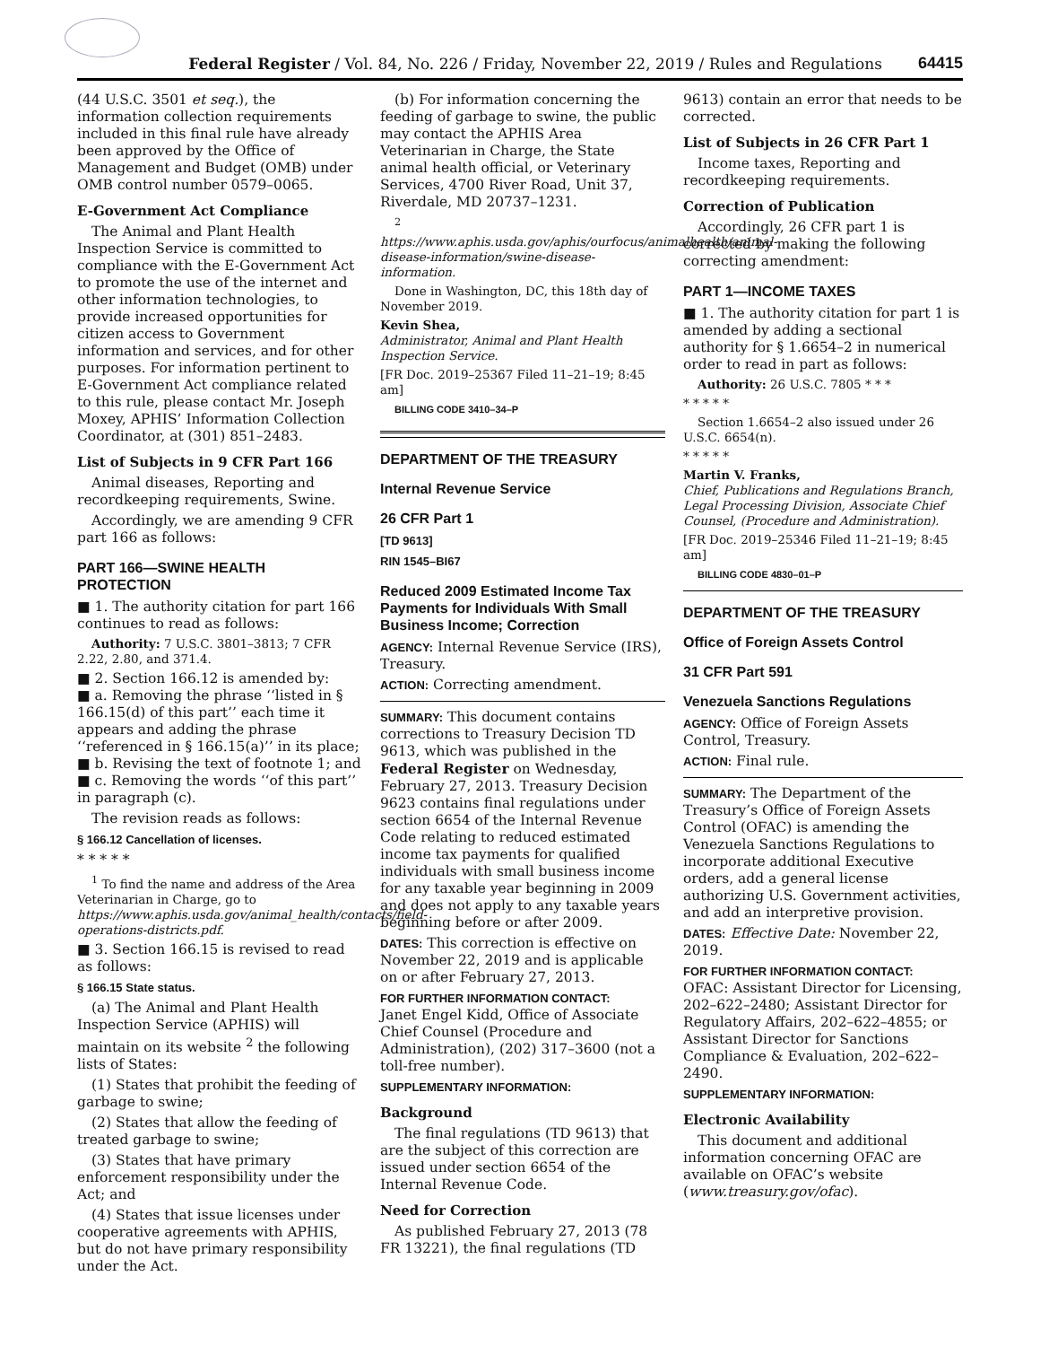Federal Register / Vol. 84, No. 226 / Friday, November 22, 2019 / Rules and Regulations
64415
(44 U.S.C. 3501 et seq.), the information collection requirements included in this final rule have already been approved by the Office of Management and Budget (OMB) under OMB control number 0579–0065.
E-Government Act Compliance
The Animal and Plant Health Inspection Service is committed to compliance with the E-Government Act to promote the use of the internet and other information technologies, to provide increased opportunities for citizen access to Government information and services, and for other purposes. For information pertinent to E-Government Act compliance related to this rule, please contact Mr. Joseph Moxey, APHIS’ Information Collection Coordinator, at (301) 851–2483.
List of Subjects in 9 CFR Part 166
Animal diseases, Reporting and recordkeeping requirements, Swine.
Accordingly, we are amending 9 CFR part 166 as follows:
PART 166—SWINE HEALTH PROTECTION
■ 1. The authority citation for part 166 continues to read as follows:
Authority: 7 U.S.C. 3801–3813; 7 CFR 2.22, 2.80, and 371.4.
■ 2. Section 166.12 is amended by:
■ a. Removing the phrase ‘‘listed in § 166.15(d) of this part’’ each time it appears and adding the phrase ‘‘referenced in § 166.15(a)’’ in its place;
■ b. Revising the text of footnote 1; and
■ c. Removing the words ‘‘of this part’’ in paragraph (c).
The revision reads as follows:
§ 166.12 Cancellation of licenses.
* * * * *
<sup>1</sup> To find the name and address of the Area Veterinarian in Charge, go to https://www.aphis.usda.gov/animal_health/contacts/field-operations-districts.pdf.
■ 3. Section 166.15 is revised to read as follows:
§ 166.15 State status.
(a) The Animal and Plant Health Inspection Service (APHIS) will maintain on its website <sup>2</sup> the following lists of States:
(1) States that prohibit the feeding of garbage to swine;
(2) States that allow the feeding of treated garbage to swine;
(3) States that have primary enforcement responsibility under the Act; and
(4) States that issue licenses under cooperative agreements with APHIS, but do not have primary responsibility under the Act.
(b) For information concerning the feeding of garbage to swine, the public may contact the APHIS Area Veterinarian in Charge, the State animal health official, or Veterinary Services, 4700 River Road, Unit 37, Riverdale, MD 20737–1231.
<sup>2</sup> https://www.aphis.usda.gov/aphis/ourfocus/animalhealth/animal-disease-information/swine-disease-information.
Done in Washington, DC, this 18th day of November 2019.
Kevin Shea,
Administrator, Animal and Plant Health Inspection Service.
[FR Doc. 2019–25367 Filed 11–21–19; 8:45 am]
BILLING CODE 3410–34–P
DEPARTMENT OF THE TREASURY
Internal Revenue Service
26 CFR Part 1
[TD 9613]
RIN 1545–BI67
Reduced 2009 Estimated Income Tax Payments for Individuals With Small Business Income; Correction
AGENCY: Internal Revenue Service (IRS), Treasury.
ACTION: Correcting amendment.
SUMMARY: This document contains corrections to Treasury Decision TD 9613, which was published in the Federal Register on Wednesday, February 27, 2013. Treasury Decision 9623 contains final regulations under section 6654 of the Internal Revenue Code relating to reduced estimated income tax payments for qualified individuals with small business income for any taxable year beginning in 2009 and does not apply to any taxable years beginning before or after 2009.
DATES: This correction is effective on November 22, 2019 and is applicable on or after February 27, 2013.
FOR FURTHER INFORMATION CONTACT:
Janet Engel Kidd, Office of Associate Chief Counsel (Procedure and Administration), (202) 317–3600 (not a toll-free number).
SUPPLEMENTARY INFORMATION:
Background
The final regulations (TD 9613) that are the subject of this correction are issued under section 6654 of the Internal Revenue Code.
Need for Correction
As published February 27, 2013 (78 FR 13221), the final regulations (TD
9613) contain an error that needs to be corrected.
List of Subjects in 26 CFR Part 1
Income taxes, Reporting and recordkeeping requirements.
Correction of Publication
Accordingly, 26 CFR part 1 is corrected by making the following correcting amendment:
PART 1—INCOME TAXES
■ 1. The authority citation for part 1 is amended by adding a sectional authority for § 1.6654–2 in numerical order to read in part as follows:
Authority: 26 U.S.C. 7805 * * *
* * * * *
Section 1.6654–2 also issued under 26 U.S.C. 6654(n).
* * * * *
Martin V. Franks,
Chief, Publications and Regulations Branch, Legal Processing Division, Associate Chief Counsel, (Procedure and Administration).
[FR Doc. 2019–25346 Filed 11–21–19; 8:45 am]
BILLING CODE 4830–01–P
DEPARTMENT OF THE TREASURY
Office of Foreign Assets Control
31 CFR Part 591
Venezuela Sanctions Regulations
AGENCY: Office of Foreign Assets Control, Treasury.
ACTION: Final rule.
SUMMARY: The Department of the Treasury’s Office of Foreign Assets Control (OFAC) is amending the Venezuela Sanctions Regulations to incorporate additional Executive orders, add a general license authorizing U.S. Government activities, and add an interpretive provision.
DATES: Effective Date: November 22, 2019.
FOR FURTHER INFORMATION CONTACT:
OFAC: Assistant Director for Licensing, 202–622–2480; Assistant Director for Regulatory Affairs, 202–622–4855; or Assistant Director for Sanctions Compliance & Evaluation, 202–622–2490.
SUPPLEMENTARY INFORMATION:
Electronic Availability
This document and additional information concerning OFAC are available on OFAC’s website (www.treasury.gov/ofac).